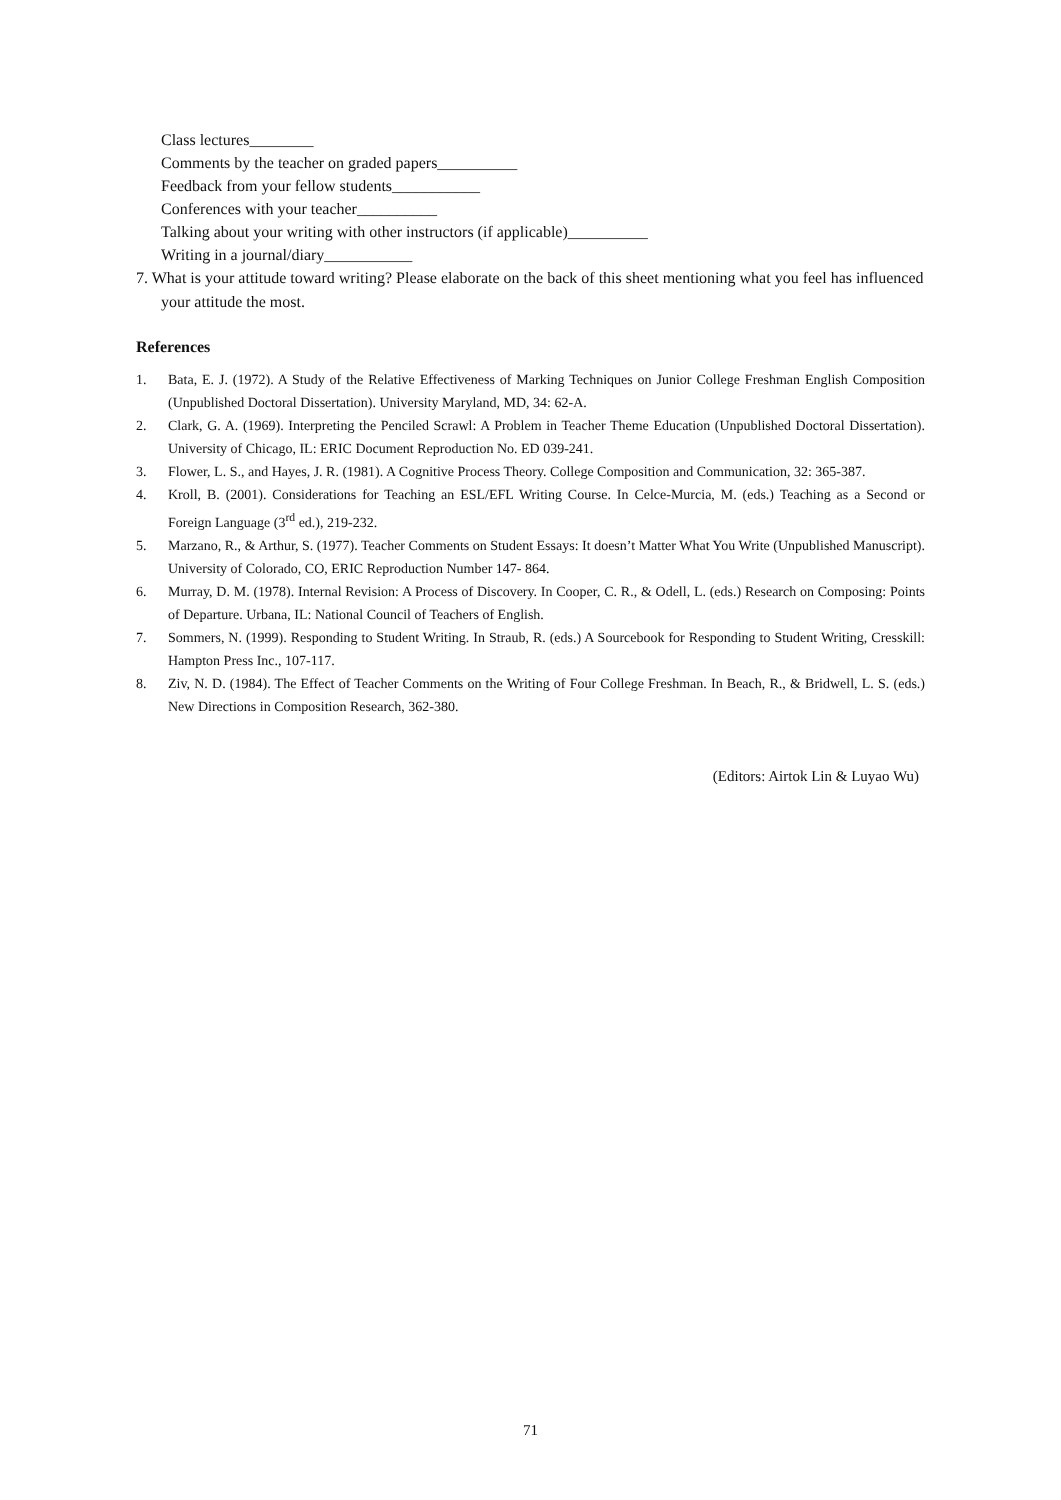Class lectures________
Comments by the teacher on graded papers__________
Feedback from your fellow students___________
Conferences with your teacher__________
Talking about your writing with other instructors (if applicable)__________
Writing in a journal/diary___________
7. What is your attitude toward writing? Please elaborate on the back of this sheet mentioning what you feel has influenced your attitude the most.
References
1. Bata, E. J. (1972). A Study of the Relative Effectiveness of Marking Techniques on Junior College Freshman English Composition (Unpublished Doctoral Dissertation). University Maryland, MD, 34: 62-A.
2. Clark, G. A. (1969). Interpreting the Penciled Scrawl: A Problem in Teacher Theme Education (Unpublished Doctoral Dissertation). University of Chicago, IL: ERIC Document Reproduction No. ED 039-241.
3. Flower, L. S., and Hayes, J. R. (1981). A Cognitive Process Theory. College Composition and Communication, 32: 365-387.
4. Kroll, B. (2001). Considerations for Teaching an ESL/EFL Writing Course. In Celce-Murcia, M. (eds.) Teaching as a Second or Foreign Language (3<sup>rd</sup> ed.), 219-232.
5. Marzano, R., & Arthur, S. (1977). Teacher Comments on Student Essays: It doesn’t Matter What You Write (Unpublished Manuscript). University of Colorado, CO, ERIC Reproduction Number 147- 864.
6. Murray, D. M. (1978). Internal Revision: A Process of Discovery. In Cooper, C. R., & Odell, L. (eds.) Research on Composing: Points of Departure. Urbana, IL: National Council of Teachers of English.
7. Sommers, N. (1999). Responding to Student Writing. In Straub, R. (eds.) A Sourcebook for Responding to Student Writing, Cresskill: Hampton Press Inc., 107-117.
8. Ziv, N. D. (1984). The Effect of Teacher Comments on the Writing of Four College Freshman. In Beach, R., & Bridwell, L. S. (eds.) New Directions in Composition Research, 362-380.
(Editors: Airtok Lin & Luyao Wu)
71